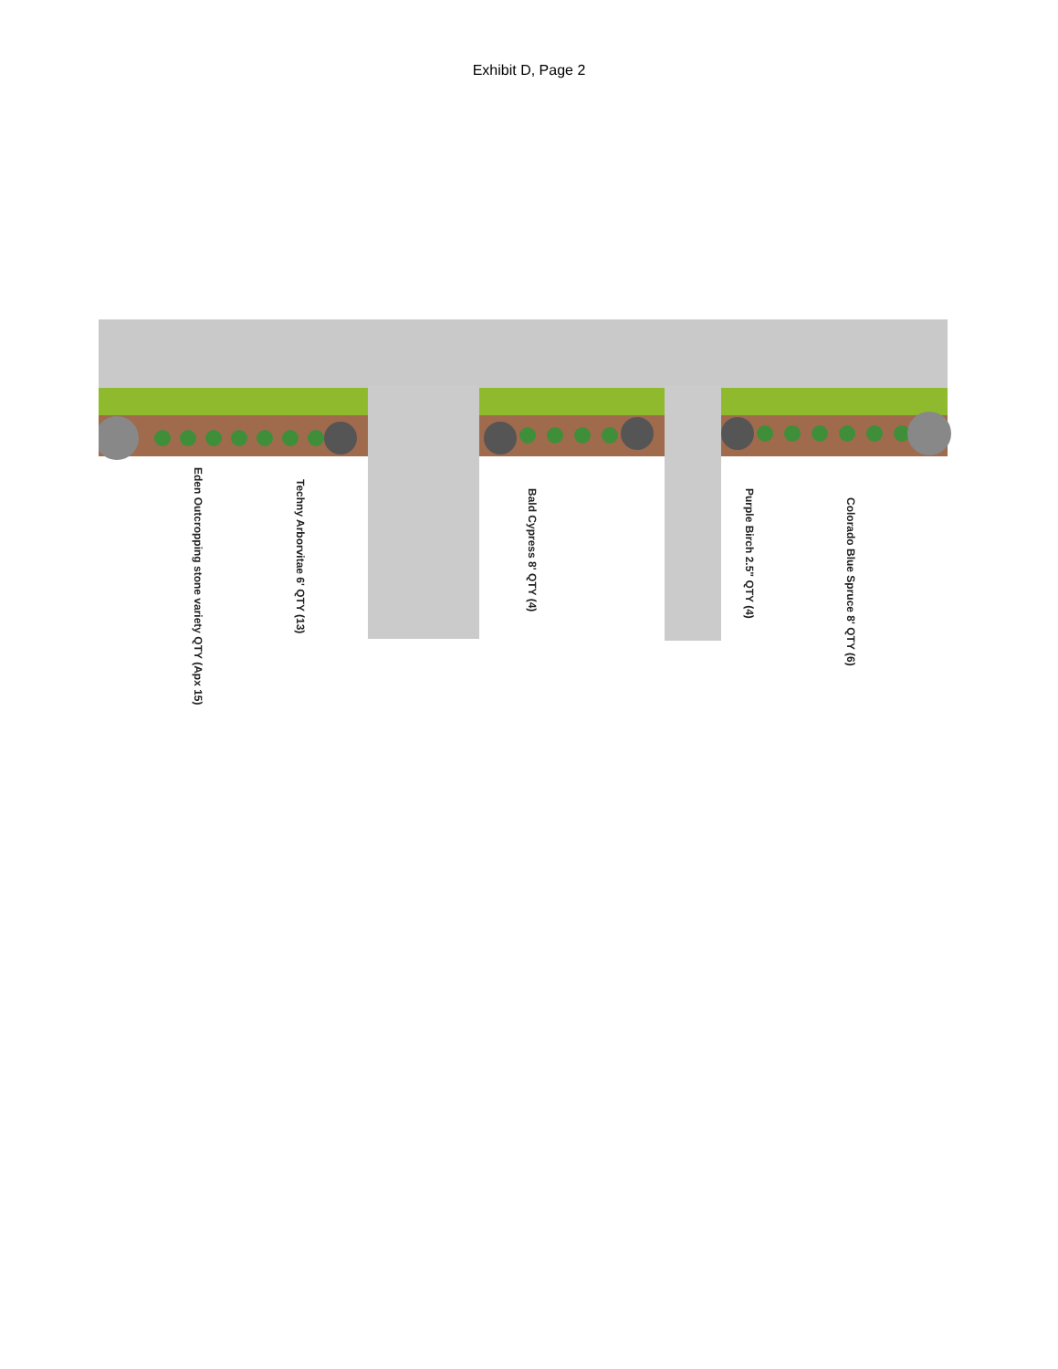Exhibit D, Page 2
Eden Outcropping stone variety QTY (Apx 15)
Techny Arborvitae 6' QTY (13)
Bald Cypress 8' QTY (4)
Purple Birch 2.5" QTY (4)
Colorado Blue Spruce 8' QTY (6)